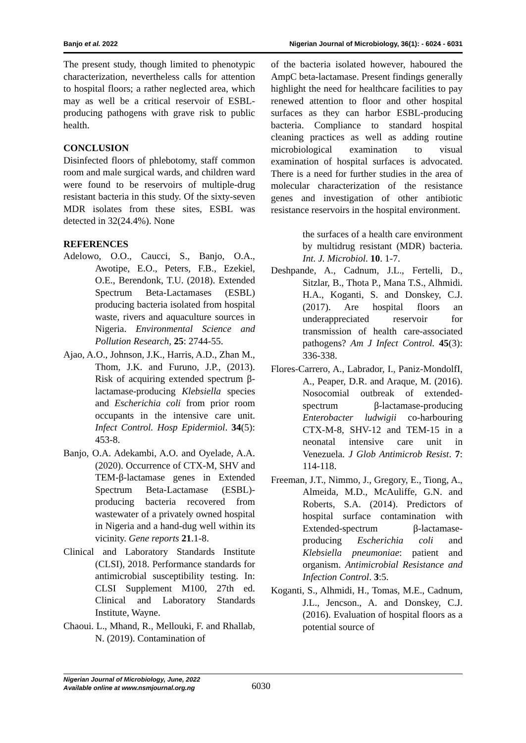Banjo et al. 2022 Nigerian Journal of Microbiology, 36(1): - 6024 - 6031
The present study, though limited to phenotypic characterization, nevertheless calls for attention to hospital floors; a rather neglected area, which may as well be a critical reservoir of ESBL-producing pathogens with grave risk to public health.
CONCLUSION
Disinfected floors of phlebotomy, staff common room and male surgical wards, and children ward were found to be reservoirs of multiple-drug resistant bacteria in this study. Of the sixty-seven MDR isolates from these sites, ESBL was detected in 32(24.4%). None
REFERENCES
Adelowo, O.O., Caucci, S., Banjo, O.A., Awotipe, E.O., Peters, F.B., Ezekiel, O.E., Berendonk, T.U. (2018). Extended Spectrum Beta-Lactamases (ESBL) producing bacteria isolated from hospital waste, rivers and aquaculture sources in Nigeria. Environmental Science and Pollution Research, 25: 2744-55.
Ajao, A.O., Johnson, J.K., Harris, A.D., Zhan M., Thom, J.K. and Furuno, J.P., (2013). Risk of acquiring extended spectrum β-lactamase-producing Klebsiella species and Escherichia coli from prior room occupants in the intensive care unit. Infect Control. Hosp Epidermiol. 34(5): 453-8.
Banjo, O.A. Adekambi, A.O. and Oyelade, A.A. (2020). Occurrence of CTX-M, SHV and TEM-β-lactamase genes in Extended Spectrum Beta-Lactamase (ESBL)- producing bacteria recovered from wastewater of a privately owned hospital in Nigeria and a hand-dug well within its vicinity. Gene reports 21.1-8.
Clinical and Laboratory Standards Institute (CLSI), 2018. Performance standards for antimicrobial susceptibility testing. In: CLSI Supplement M100, 27th ed. Clinical and Laboratory Standards Institute, Wayne.
Chaoui. L., Mhand, R., Mellouki, F. and Rhallab, N. (2019). Contamination of
of the bacteria isolated however, haboured the AmpC beta-lactamase. Present findings generally highlight the need for healthcare facilities to pay renewed attention to floor and other hospital surfaces as they can harbor ESBL-producing bacteria. Compliance to standard hospital cleaning practices as well as adding routine microbiological examination to visual examination of hospital surfaces is advocated. There is a need for further studies in the area of molecular characterization of the resistance genes and investigation of other antibiotic resistance reservoirs in the hospital environment.
the surfaces of a health care environment by multidrug resistant (MDR) bacteria. Int. J. Microbiol. 10. 1-7.
Deshpande, A., Cadnum, J.L., Fertelli, D., Sitzlar, B., Thota P., Mana T.S., Alhmidi. H.A., Koganti, S. and Donskey, C.J. (2017). Are hospital floors an underappreciated reservoir for transmission of health care-associated pathogens? Am J Infect Control. 45(3): 336-338.
Flores-Carrero, A., Labrador, I., Paniz-MondolfI, A., Peaper, D.R. and Araque, M. (2016). Nosocomial outbreak of extended-spectrum β-lactamase-producing Enterobacter ludwigii co-harbouring CTX-M-8, SHV-12 and TEM-15 in a neonatal intensive care unit in Venezuela. J Glob Antimicrob Resist. 7: 114-118.
Freeman, J.T., Nimmo, J., Gregory, E., Tiong, A., Almeida, M.D., McAuliffe, G.N. and Roberts, S.A. (2014). Predictors of hospital surface contamination with Extended-spectrum β-lactamase-producing Escherichia coli and Klebsiella pneumoniae: patient and organism. Antimicrobial Resistance and Infection Control. 3:5.
Koganti, S., Alhmidi, H., Tomas, M.E., Cadnum, J.L., Jencson., A. and Donskey, C.J. (2016). Evaluation of hospital floors as a potential source of
Nigerian Journal of Microbiology, June, 2022
Available online at www.nsmjournal.org.ng 6030